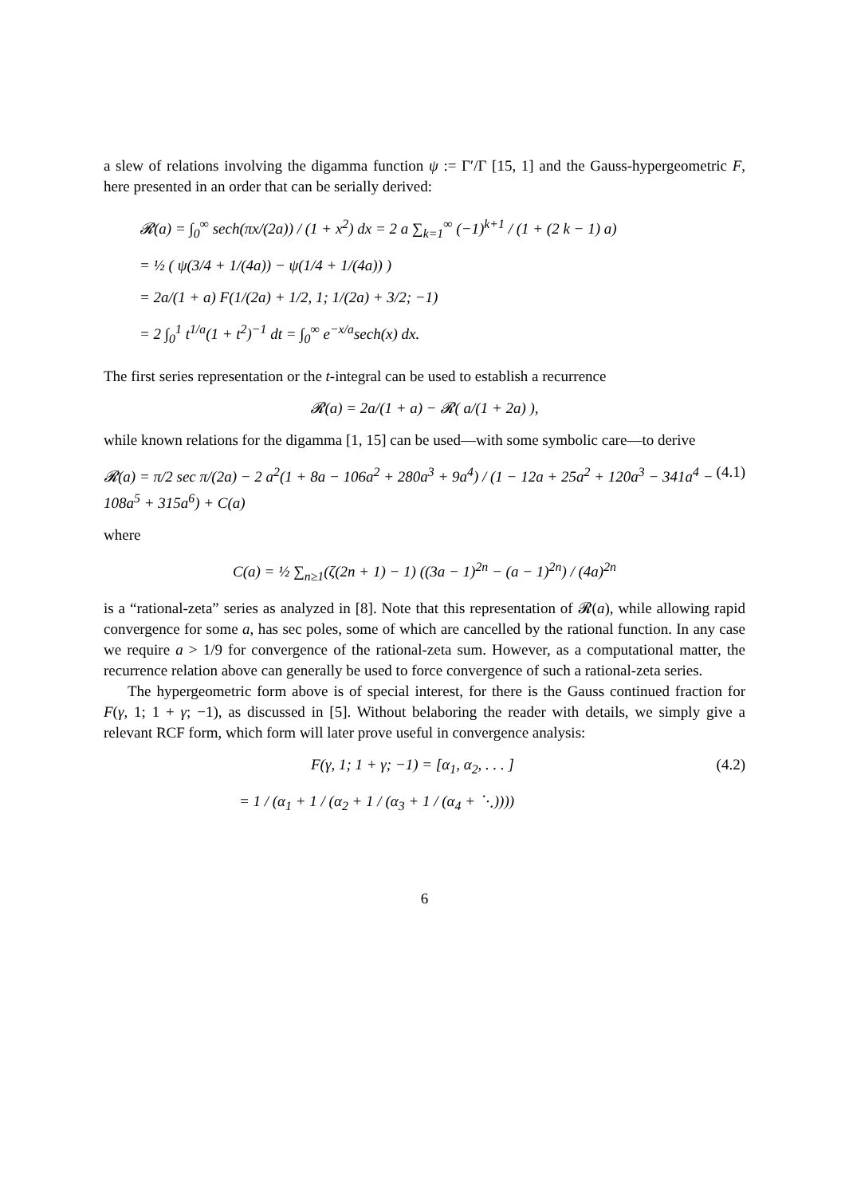a slew of relations involving the digamma function ψ := Γ′/Γ [15, 1] and the Gauss-hypergeometric F, here presented in an order that can be serially derived:
𝓡(a) = ∫<sub>0</sub><sup>∞</sup> sech(πx/(2a)) / (1 + x<sup>2</sup>) dx = 2 a ∑<sub>k=1</sub><sup>∞</sup> (−1)<sup>k+1</sup> / (1 + (2 k − 1) a)
= ½ ( ψ(3/4 + 1/(4a)) − ψ(1/4 + 1/(4a)) )
= 2a/(1 + a) F(1/(2a) + 1/2, 1; 1/(2a) + 3/2; −1)
= 2 ∫<sub>0</sub><sup>1</sup> t<sup>1/a</sup>(1 + t<sup>2</sup>)<sup>−1</sup> dt = ∫<sub>0</sub><sup>∞</sup> e<sup>−x/a</sup>sech(x) dx.
The first series representation or the t-integral can be used to establish a recurrence
𝓡(a) = 2a/(1 + a) − 𝓡( a/(1 + 2a) ),
while known relations for the digamma [1, 15] can be used—with some symbolic care—to derive
𝓡(a) = π/2 sec π/(2a) − 2 a<sup>2</sup>(1 + 8a − 106a<sup>2</sup> + 280a<sup>3</sup> + 9a<sup>4</sup>) / (1 − 12a + 25a<sup>2</sup> + 120a<sup>3</sup> − 341a<sup>4</sup> − 108a<sup>5</sup> + 315a<sup>6</sup>) + C(a) (4.1)
where
C(a) = ½ ∑<sub>n≥1</sub>(ζ(2n + 1) − 1) ((3a − 1)<sup>2n</sup> − (a − 1)<sup>2n</sup>) / (4a)<sup>2n</sup>
is a “rational-zeta” series as analyzed in [8]. Note that this representation of 𝓡(a), while allowing rapid convergence for some a, has sec poles, some of which are cancelled by the rational function. In any case we require a > 1/9 for convergence of the rational-zeta sum. However, as a computational matter, the recurrence relation above can generally be used to force convergence of such a rational-zeta series.
The hypergeometric form above is of special interest, for there is the Gauss continued fraction for F(γ, 1; 1 + γ; −1), as discussed in [5]. Without belaboring the reader with details, we simply give a relevant RCF form, which form will later prove useful in convergence analysis:
F(γ, 1; 1 + γ; −1) = [α<sub>1</sub>, α<sub>2</sub>, . . . ] (4.2)
= 1 / (α<sub>1</sub> + 1 / (α<sub>2</sub> + 1 / (α<sub>3</sub> + 1 / (α<sub>4</sub> + ⋱))))
6